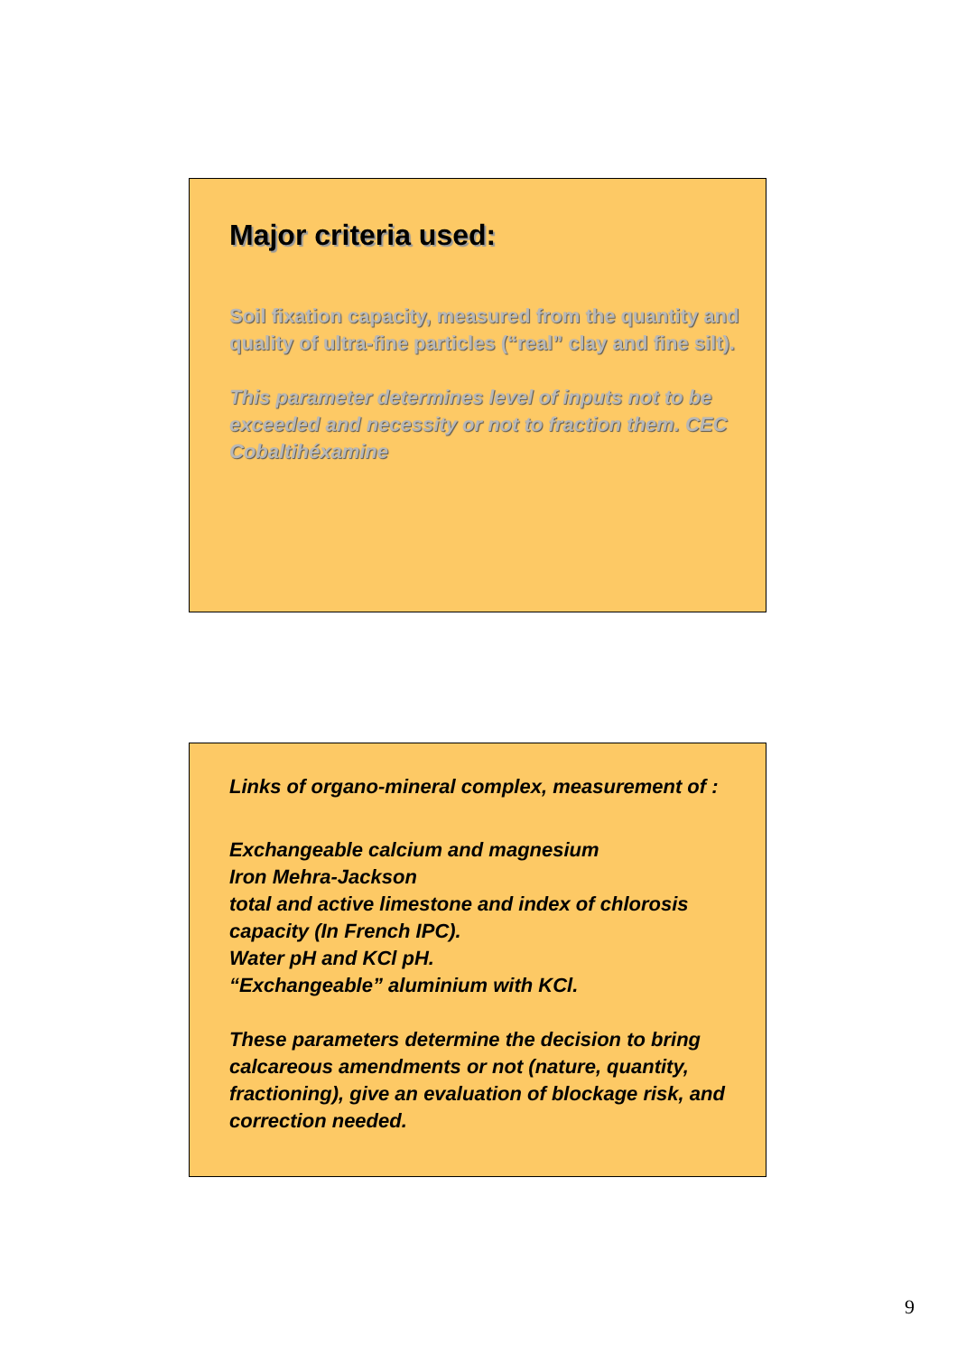Major criteria used:
Soil fixation capacity, measured from the quantity and quality of ultra-fine particles (“real” clay and fine silt).
This parameter determines level of inputs not to be exceeded and necessity or not to fraction them. CEC Cobaltihéxamine
Links of organo-mineral complex, measurement of :
Exchangeable calcium and magnesium
Iron Mehra-Jackson
total and active limestone and index of chlorosis capacity (In French IPC).
Water pH and KCl pH.
“Exchangeable” aluminium with KCl.
These parameters determine the decision to bring calcareous amendments or not (nature, quantity, fractioning), give an evaluation of blockage risk, and correction needed.
9